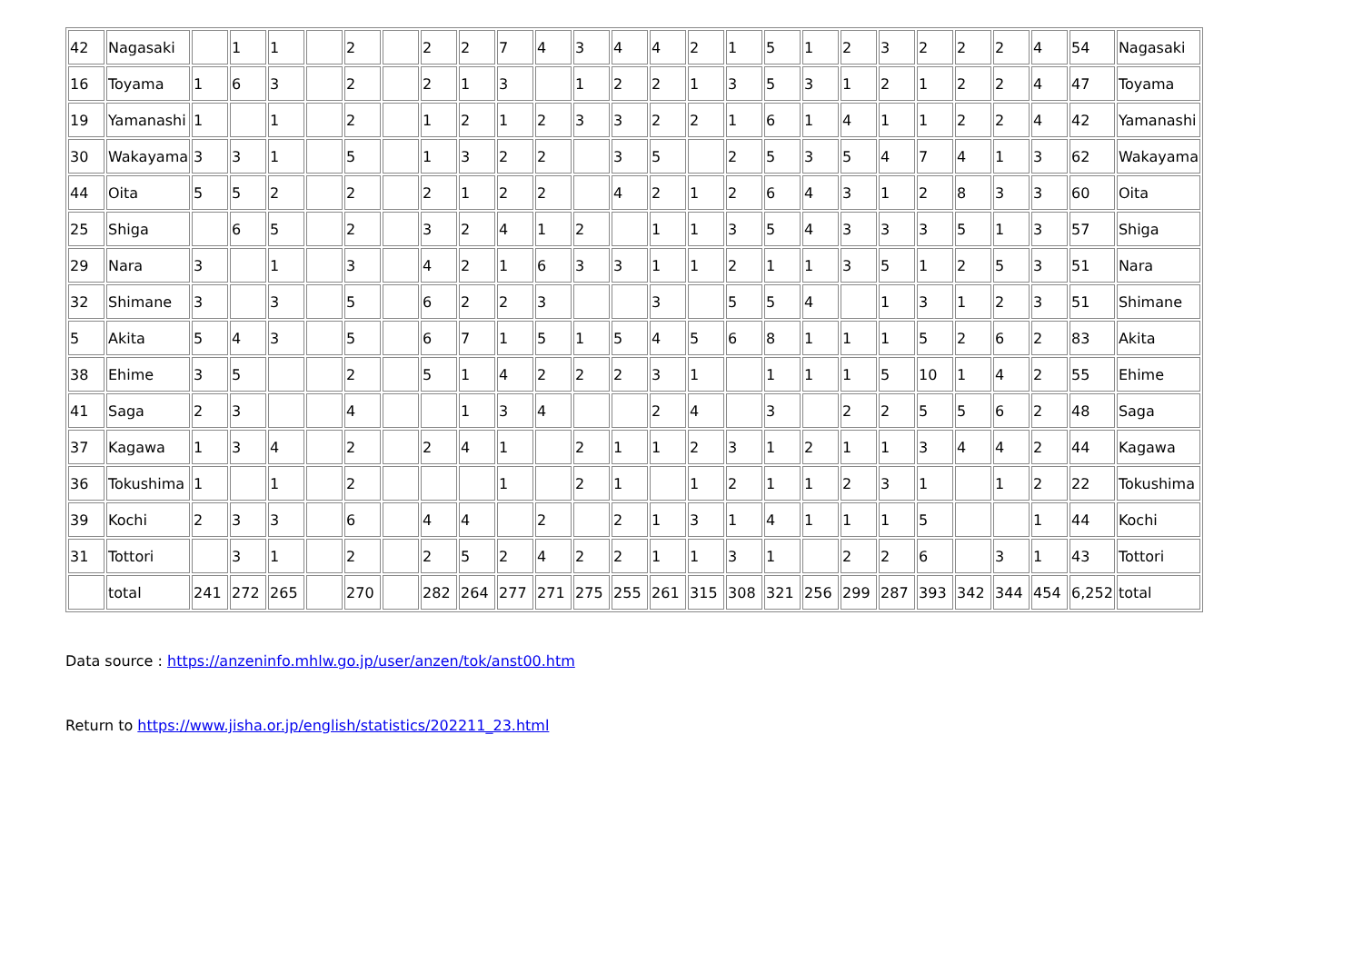| 42 | Nagasaki | | 1 | 1 | | 2 | | 2 | 2 | 7 | 4 | 3 | 4 | 4 | 2 | 1 | 5 | 1 | 2 | 3 | 2 | 2 | 2 | 4 | 54 | Nagasaki |
| 16 | Toyama | 1 | 6 | 3 | | 2 | | 2 | 1 | 3 | | 1 | 2 | 2 | 1 | 3 | 5 | 3 | 1 | 2 | 1 | 2 | 2 | 4 | 47 | Toyama |
| 19 | Yamanashi | 1 | | 1 | | 2 | | 1 | 2 | 1 | 2 | 3 | 3 | 2 | 2 | 1 | 6 | 1 | 4 | 1 | 1 | 2 | 2 | 4 | 42 | Yamanashi |
| 30 | Wakayama | 3 | 3 | 1 | | 5 | | 1 | 3 | 2 | 2 | | 3 | 5 | | 2 | 5 | 3 | 5 | 4 | 7 | 4 | 1 | 3 | 62 | Wakayama |
| 44 | Oita | 5 | 5 | 2 | | 2 | | 2 | 1 | 2 | 2 | | 4 | 2 | 1 | 2 | 6 | 4 | 3 | 1 | 2 | 8 | 3 | 3 | 60 | Oita |
| 25 | Shiga | | 6 | 5 | | 2 | | 3 | 2 | 4 | 1 | 2 | | 1 | 1 | 3 | 5 | 4 | 3 | 3 | 3 | 5 | 1 | 3 | 57 | Shiga |
| 29 | Nara | 3 | | 1 | | 3 | | 4 | 2 | 1 | 6 | 3 | 3 | 1 | 1 | 2 | 1 | 1 | 3 | 5 | 1 | 2 | 5 | 3 | 51 | Nara |
| 32 | Shimane | 3 | | 3 | | 5 | | 6 | 2 | 2 | 3 | | | 3 | | 5 | 5 | 4 | | 1 | 3 | 1 | 2 | 3 | 51 | Shimane |
| 5 | Akita | 5 | 4 | 3 | | 5 | | 6 | 7 | 1 | 5 | 1 | 5 | 4 | 5 | 6 | 8 | 1 | 1 | 1 | 5 | 2 | 6 | 2 | 83 | Akita |
| 38 | Ehime | 3 | 5 | | | 2 | | 5 | 1 | 4 | 2 | 2 | 2 | 3 | 1 | | 1 | 1 | 1 | 5 | 10 | 1 | 4 | 2 | 55 | Ehime |
| 41 | Saga | 2 | 3 | | | 4 | | | 1 | 3 | 4 | | | 2 | 4 | | 3 | | 2 | 2 | 5 | 5 | 6 | 2 | 48 | Saga |
| 37 | Kagawa | 1 | 3 | 4 | | 2 | | 2 | 4 | 1 | | 2 | 1 | 1 | 2 | 3 | 1 | 2 | 1 | 1 | 3 | 4 | 4 | 2 | 44 | Kagawa |
| 36 | Tokushima | 1 | | 1 | | 2 | | | | 1 | | 2 | 1 | | 1 | 2 | 1 | 1 | 2 | 3 | 1 | | 1 | 2 | 22 | Tokushima |
| 39 | Kochi | 2 | 3 | 3 | | 6 | | 4 | 4 | | 2 | | 2 | 1 | 3 | 1 | 4 | 1 | 1 | 1 | 5 | | | 1 | 44 | Kochi |
| 31 | Tottori | | 3 | 1 | | 2 | | 2 | 5 | 2 | 4 | 2 | 2 | 1 | 1 | 3 | 1 | | 2 | 2 | 6 | | 3 | 1 | 43 | Tottori |
| | total | 241 | 272 | 265 | | 270 | | 282 | 264 | 277 | 271 | 275 | 255 | 261 | 315 | 308 | 321 | 256 | 299 | 287 | 393 | 342 | 344 | 454 | 6,252 | total |
Data source : https://anzeninfo.mhlw.go.jp/user/anzen/tok/anst00.htm
Return to https://www.jisha.or.jp/english/statistics/202211_23.html